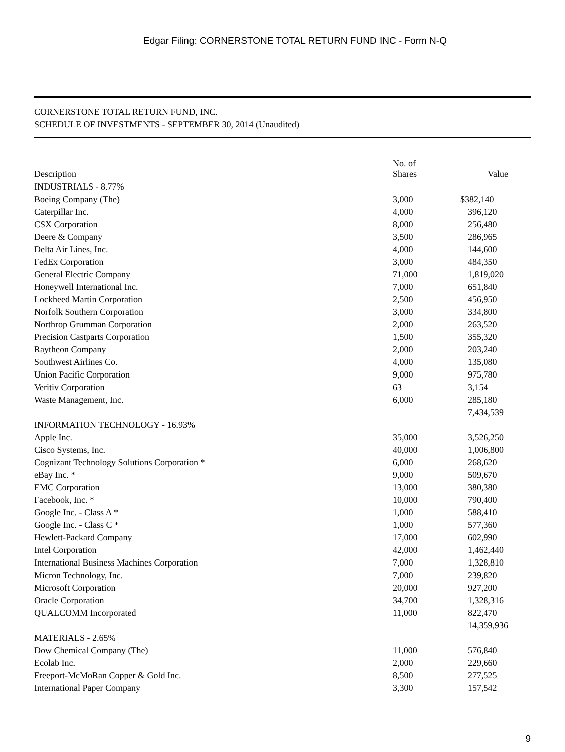Edgar Filing: CORNERSTONE TOTAL RETURN FUND INC - Form N-Q
CORNERSTONE TOTAL RETURN FUND, INC.
SCHEDULE OF INVESTMENTS - SEPTEMBER 30, 2014 (Unaudited)
| Description | No. of Shares | Value |
| --- | --- | --- |
| INDUSTRIALS - 8.77% | | |
| Boeing Company (The) | 3,000 | $382,140 |
| Caterpillar Inc. | 4,000 | 396,120 |
| CSX Corporation | 8,000 | 256,480 |
| Deere & Company | 3,500 | 286,965 |
| Delta Air Lines, Inc. | 4,000 | 144,600 |
| FedEx Corporation | 3,000 | 484,350 |
| General Electric Company | 71,000 | 1,819,020 |
| Honeywell International Inc. | 7,000 | 651,840 |
| Lockheed Martin Corporation | 2,500 | 456,950 |
| Norfolk Southern Corporation | 3,000 | 334,800 |
| Northrop Grumman Corporation | 2,000 | 263,520 |
| Precision Castparts Corporation | 1,500 | 355,320 |
| Raytheon Company | 2,000 | 203,240 |
| Southwest Airlines Co. | 4,000 | 135,080 |
| Union Pacific Corporation | 9,000 | 975,780 |
| Veritiv Corporation | 63 | 3,154 |
| Waste Management, Inc. | 6,000 | 285,180 |
| | | 7,434,539 |
| INFORMATION TECHNOLOGY - 16.93% | | |
| Apple Inc. | 35,000 | 3,526,250 |
| Cisco Systems, Inc. | 40,000 | 1,006,800 |
| Cognizant Technology Solutions Corporation * | 6,000 | 268,620 |
| eBay Inc. * | 9,000 | 509,670 |
| EMC Corporation | 13,000 | 380,380 |
| Facebook, Inc. * | 10,000 | 790,400 |
| Google Inc. - Class A * | 1,000 | 588,410 |
| Google Inc. - Class C * | 1,000 | 577,360 |
| Hewlett-Packard Company | 17,000 | 602,990 |
| Intel Corporation | 42,000 | 1,462,440 |
| International Business Machines Corporation | 7,000 | 1,328,810 |
| Micron Technology, Inc. | 7,000 | 239,820 |
| Microsoft Corporation | 20,000 | 927,200 |
| Oracle Corporation | 34,700 | 1,328,316 |
| QUALCOMM Incorporated | 11,000 | 822,470 |
| | | 14,359,936 |
| MATERIALS - 2.65% | | |
| Dow Chemical Company (The) | 11,000 | 576,840 |
| Ecolab Inc. | 2,000 | 229,660 |
| Freeport-McMoRan Copper & Gold Inc. | 8,500 | 277,525 |
| International Paper Company | 3,300 | 157,542 |
9